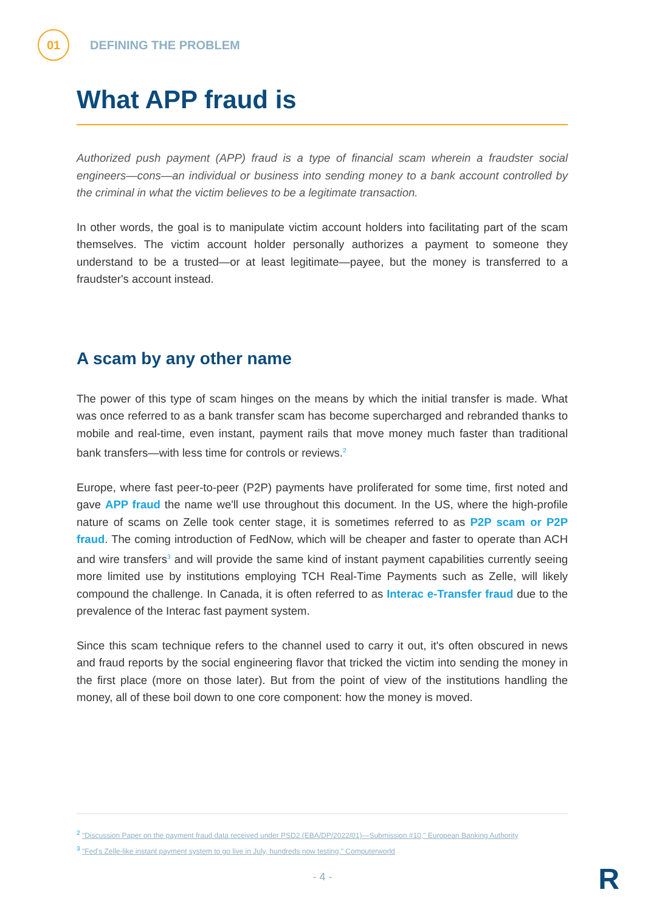01
DEFINING THE PROBLEM
What APP fraud is
Authorized push payment (APP) fraud is a type of financial scam wherein a fraudster social engineers—cons—an individual or business into sending money to a bank account controlled by the criminal in what the victim believes to be a legitimate transaction.
In other words, the goal is to manipulate victim account holders into facilitating part of the scam themselves. The victim account holder personally authorizes a payment to someone they understand to be a trusted—or at least legitimate—payee, but the money is transferred to a fraudster's account instead.
A scam by any other name
The power of this type of scam hinges on the means by which the initial transfer is made. What was once referred to as a bank transfer scam has become supercharged and rebranded thanks to mobile and real-time, even instant, payment rails that move money much faster than traditional bank transfers—with less time for controls or reviews.<sup>2</sup>
Europe, where fast peer-to-peer (P2P) payments have proliferated for some time, first noted and gave APP fraud the name we'll use throughout this document. In the US, where the high-profile nature of scams on Zelle took center stage, it is sometimes referred to as P2P scam or P2P fraud. The coming introduction of FedNow, which will be cheaper and faster to operate than ACH and wire transfers<sup>3</sup> and will provide the same kind of instant payment capabilities currently seeing more limited use by institutions employing TCH Real-Time Payments such as Zelle, will likely compound the challenge. In Canada, it is often referred to as Interac e-Transfer fraud due to the prevalence of the Interac fast payment system.
Since this scam technique refers to the channel used to carry it out, it's often obscured in news and fraud reports by the social engineering flavor that tricked the victim into sending the money in the first place (more on those later). But from the point of view of the institutions handling the money, all of these boil down to one core component: how the money is moved.
<sup>2</sup> "Discussion Paper on the payment fraud data received under PSD2 (EBA/DP/2022/01)—Submission #10," European Banking Authority
<sup>3</sup> "Fed's Zelle-like instant payment system to go live in July, hundreds now testing," Computerworld
- 4 - R